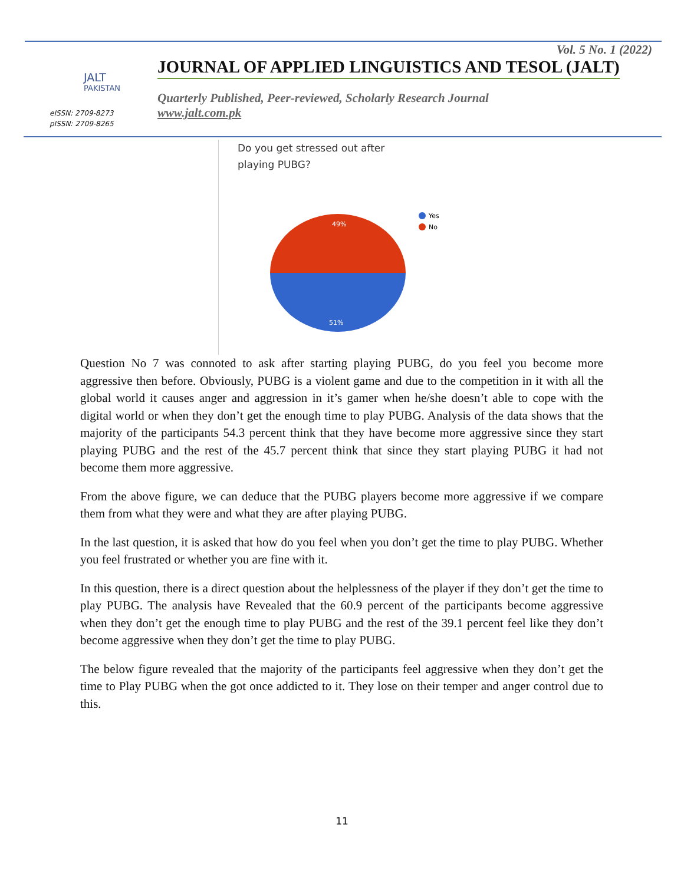JALT
PAKISTAN
eISSN: 2709-8273
pISSN: 2709-8265
Vol. 5 No. 1 (2022)
JOURNAL OF APPLIED LINGUISTICS AND TESOL (JALT)
Quarterly Published, Peer-reviewed, Scholarly Research Journal
www.jalt.com.pk
Do you get stressed out after
playing PUBG?
49%
51%
Yes
No
Question No 7 was connoted to ask after starting playing PUBG, do you feel you become more aggressive then before. Obviously, PUBG is a violent game and due to the competition in it with all the global world it causes anger and aggression in it’s gamer when he/she doesn’t able to cope with the digital world or when they don’t get the enough time to play PUBG. Analysis of the data shows that the majority of the participants 54.3 percent think that they have become more aggressive since they start playing PUBG and the rest of the 45.7 percent think that since they start playing PUBG it had not become them more aggressive.
From the above figure, we can deduce that the PUBG players become more aggressive if we compare them from what they were and what they are after playing PUBG.
In the last question, it is asked that how do you feel when you don’t get the time to play PUBG. Whether you feel frustrated or whether you are fine with it.
In this question, there is a direct question about the helplessness of the player if they don’t get the time to play PUBG. The analysis have Revealed that the 60.9 percent of the participants become aggressive when they don’t get the enough time to play PUBG and the rest of the 39.1 percent feel like they don’t become aggressive when they don’t get the time to play PUBG.
The below figure revealed that the majority of the participants feel aggressive when they don’t get the time to Play PUBG when the got once addicted to it. They lose on their temper and anger control due to this.
11